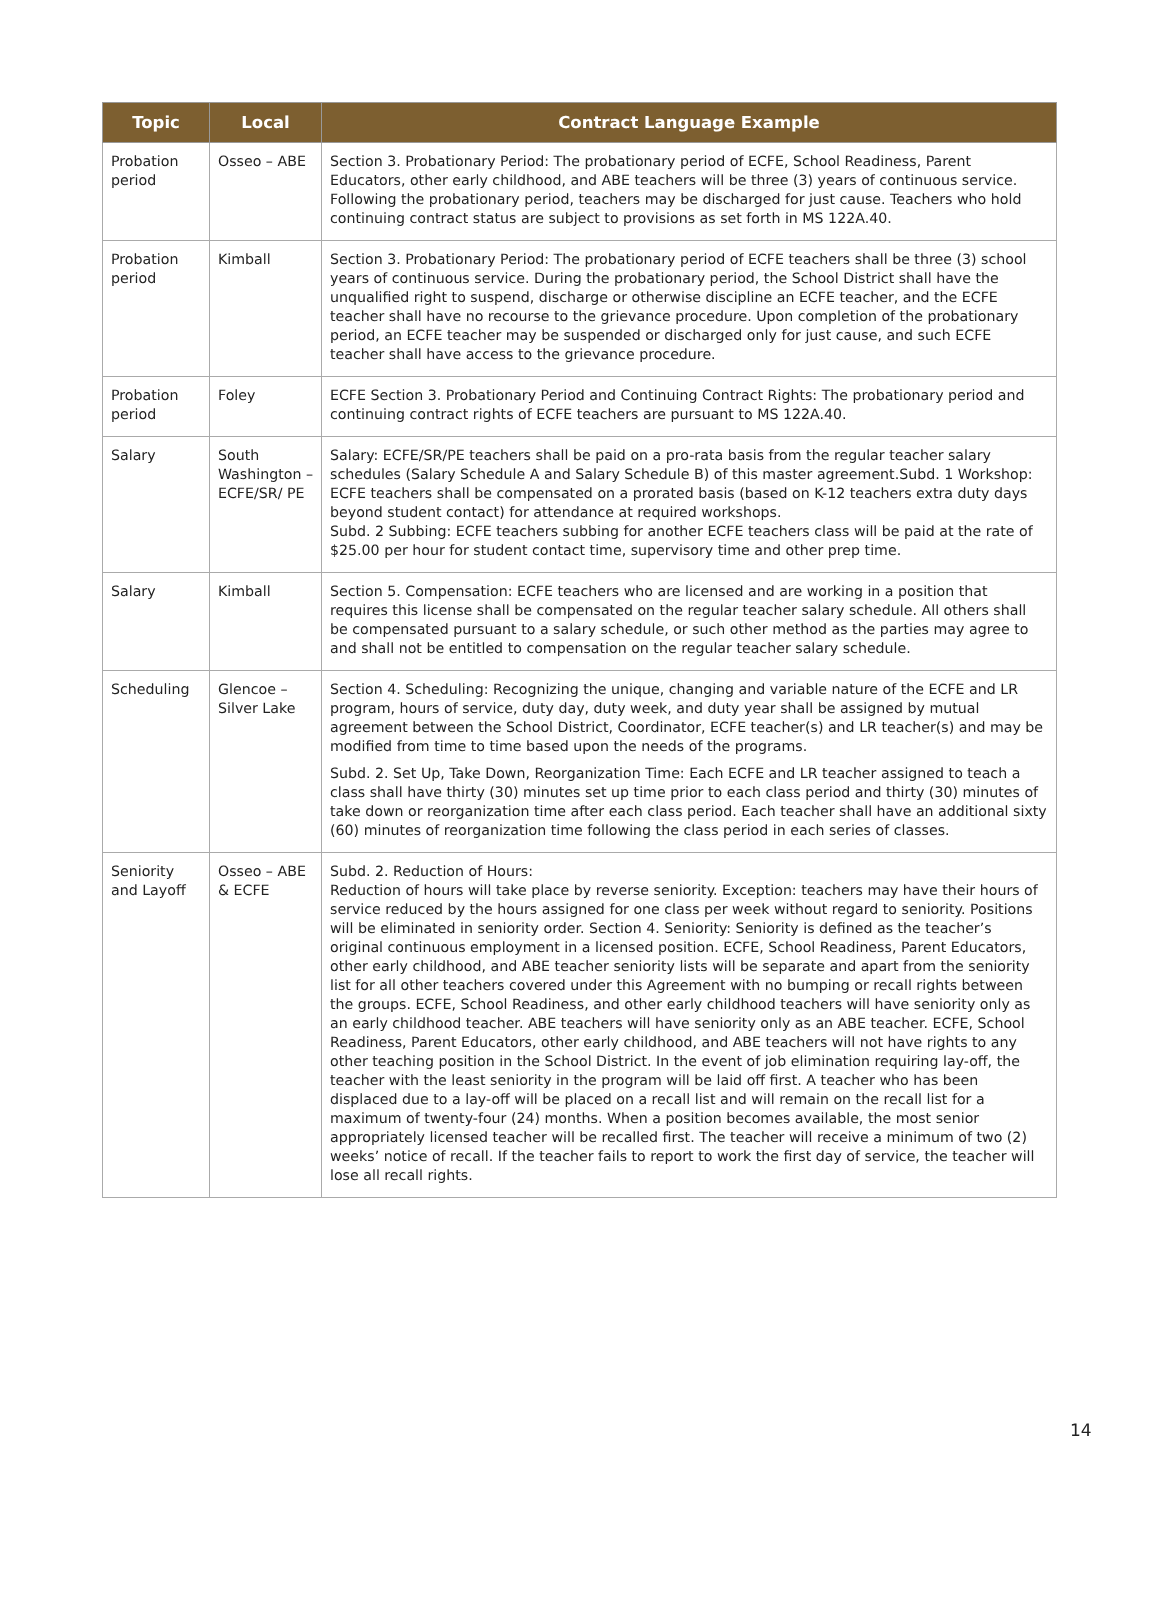| Topic | Local | Contract Language Example |
| --- | --- | --- |
| Probation period | Osseo – ABE | Section 3. Probationary Period: The probationary period of ECFE, School Readiness, Parent Educators, other early childhood, and ABE teachers will be three (3) years of continuous service. Following the probationary period, teachers may be discharged for just cause. Teachers who hold continuing contract status are subject to provisions as set forth in MS 122A.40. |
| Probation period | Kimball | Section 3. Probationary Period: The probationary period of ECFE teachers shall be three (3) school years of continuous service. During the probationary period, the School District shall have the unqualified right to suspend, discharge or otherwise discipline an ECFE teacher, and the ECFE teacher shall have no recourse to the grievance procedure. Upon completion of the probationary period, an ECFE teacher may be suspended or discharged only for just cause, and such ECFE teacher shall have access to the grievance procedure. |
| Probation period | Foley | ECFE Section 3. Probationary Period and Continuing Contract Rights: The probationary period and continuing contract rights of ECFE teachers are pursuant to MS 122A.40. |
| Salary | South Washington – ECFE/SR/ PE | Salary: ECFE/SR/PE teachers shall be paid on a pro-rata basis from the regular teacher salary schedules (Salary Schedule A and Salary Schedule B) of this master agreement.Subd. 1 Workshop: ECFE teachers shall be compensated on a prorated basis (based on K-12 teachers extra duty days beyond student contact) for attendance at required workshops. Subd. 2 Subbing: ECFE teachers subbing for another ECFE teachers class will be paid at the rate of $25.00 per hour for student contact time, supervisory time and other prep time. |
| Salary | Kimball | Section 5. Compensation: ECFE teachers who are licensed and are working in a position that requires this license shall be compensated on the regular teacher salary schedule. All others shall be compensated pursuant to a salary schedule, or such other method as the parties may agree to and shall not be entitled to compensation on the regular teacher salary schedule. |
| Scheduling | Glencoe – Silver Lake | Section 4. Scheduling: Recognizing the unique, changing and variable nature of the ECFE and LR program, hours of service, duty day, duty week, and duty year shall be assigned by mutual agreement between the School District, Coordinator, ECFE teacher(s) and LR teacher(s) and may be modified from time to time based upon the needs of the programs. Subd. 2. Set Up, Take Down, Reorganization Time: Each ECFE and LR teacher assigned to teach a class shall have thirty (30) minutes set up time prior to each class period and thirty (30) minutes of take down or reorganization time after each class period. Each teacher shall have an additional sixty (60) minutes of reorganization time following the class period in each series of classes. |
| Seniority and Layoff | Osseo – ABE & ECFE | Subd. 2. Reduction of Hours: Reduction of hours will take place by reverse seniority. Exception: teachers may have their hours of service reduced by the hours assigned for one class per week without regard to seniority. Positions will be eliminated in seniority order. Section 4. Seniority: Seniority is defined as the teacher’s original continuous employment in a licensed position. ECFE, School Readiness, Parent Educators, other early childhood, and ABE teacher seniority lists will be separate and apart from the seniority list for all other teachers covered under this Agreement with no bumping or recall rights between the groups. ECFE, School Readiness, and other early childhood teachers will have seniority only as an early childhood teacher. ABE teachers will have seniority only as an ABE teacher. ECFE, School Readiness, Parent Educators, other early childhood, and ABE teachers will not have rights to any other teaching position in the School District. In the event of job elimination requiring lay-off, the teacher with the least seniority in the program will be laid off first. A teacher who has been displaced due to a lay-off will be placed on a recall list and will remain on the recall list for a maximum of twenty-four (24) months. When a position becomes available, the most senior appropriately licensed teacher will be recalled first. The teacher will receive a minimum of two (2) weeks’ notice of recall. If the teacher fails to report to work the first day of service, the teacher will lose all recall rights. |
14